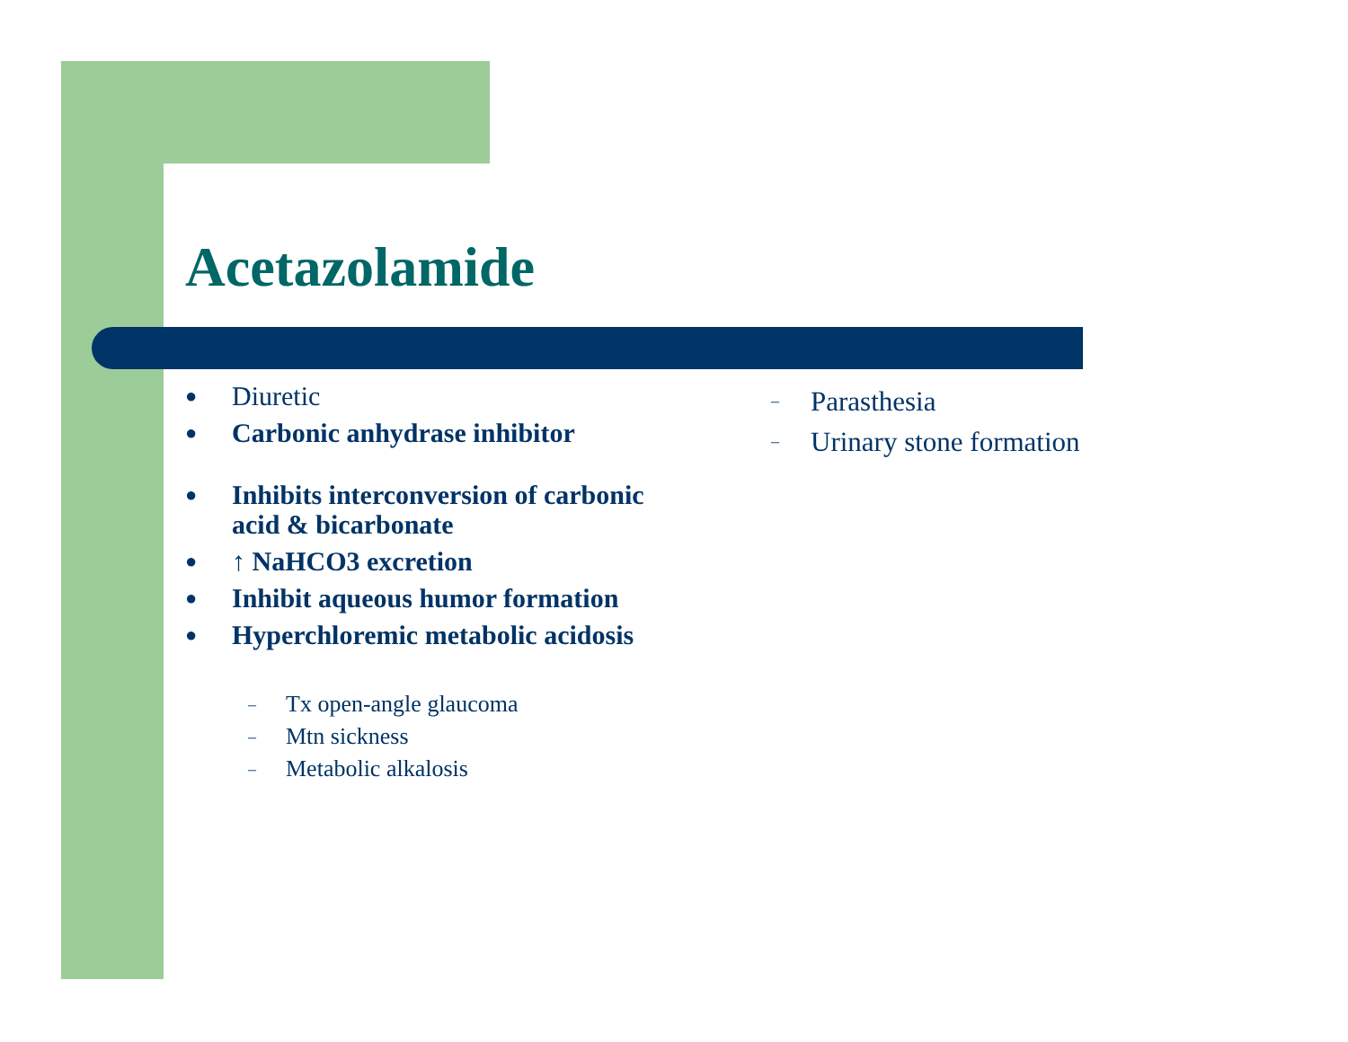Acetazolamide
● Diuretic
● Carbonic anhydrase inhibitor
● Inhibits interconversion of carbonic acid & bicarbonate
● ↑ NaHCO3 excretion
● Inhibit aqueous humor formation
● Hyperchloremic metabolic acidosis
– Tx open-angle glaucoma
– Mtn sickness
– Metabolic alkalosis
– Parasthesia
– Urinary stone formation